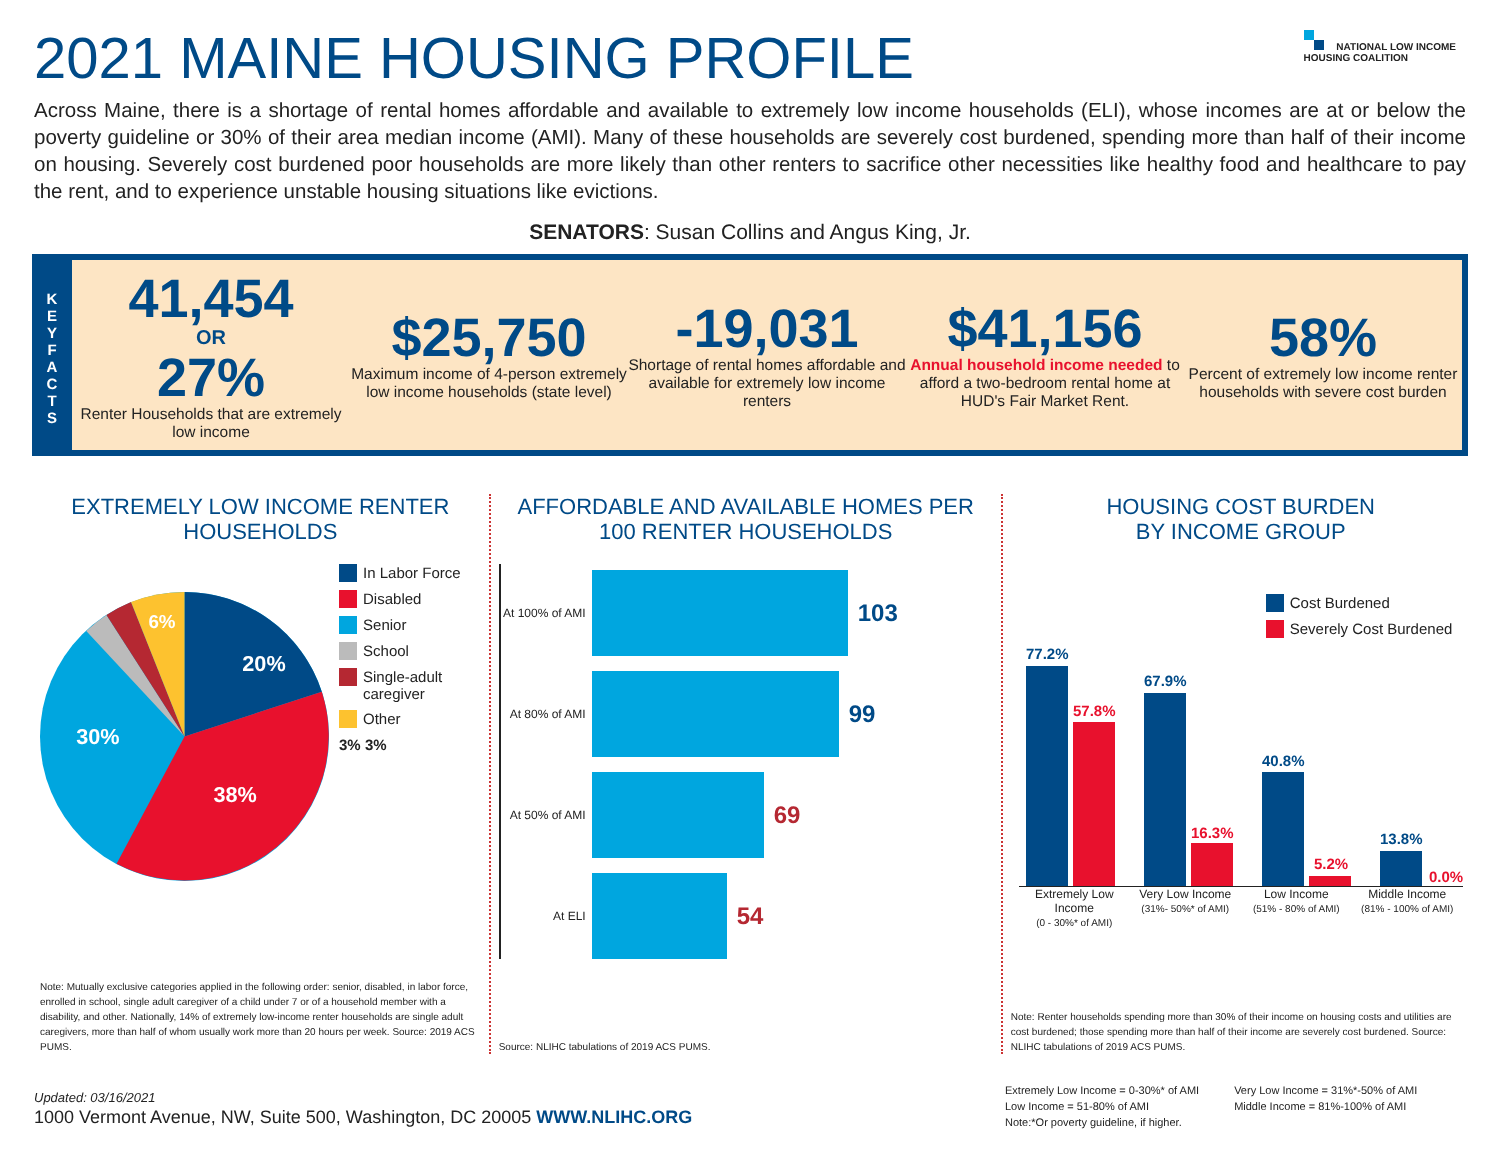2021 MAINE HOUSING PROFILE
NATIONAL LOW INCOME
HOUSING COALITION
Across Maine, there is a shortage of rental homes affordable and available to extremely low income households (ELI), whose incomes are at or below the poverty guideline or 30% of their area median income (AMI). Many of these households are severely cost burdened, spending more than half of their income on housing. Severely cost burdened poor households are more likely than other renters to sacrifice other necessities like healthy food and healthcare to pay the rent, and to experience unstable housing situations like evictions.
SENATORS: Susan Collins and Angus King, Jr.
K E Y F A C T S
41,454
OR
27%
Renter Households that are extremely low income
$25,750
Maximum income of 4-person extremely low income households (state level)
-19,031
Shortage of rental homes affordable and available for extremely low income renters
$41,156
Annual household income needed to afford a two-bedroom rental home at HUD's Fair Market Rent.
58%
Percent of extremely low income renter households with severe cost burden
EXTREMELY LOW INCOME RENTER HOUSEHOLDS
20%
38%
30%
6%
In Labor Force
Disabled
Senior
School
Single-adult caregiver
Other
3% 3%
Note: Mutually exclusive categories applied in the following order: senior, disabled, in labor force, enrolled in school, single adult caregiver of a child under 7 or of a household member with a disability, and other. Nationally, 14% of extremely low-income renter households are single adult caregivers, more than half of whom usually work more than 20 hours per week. Source: 2019 ACS PUMS.
AFFORDABLE AND AVAILABLE HOMES PER 100 RENTER HOUSEHOLDS
At 100% of AMI 103
At 80% of AMI 99
At 50% of AMI 69
At ELI 54
Source: NLIHC tabulations of 2019 ACS PUMS.
HOUSING COST BURDEN
BY INCOME GROUP
Cost Burdened
Severely Cost Burdened
77.2%
57.8%
67.9%
16.3%
40.8%
5.2%
13.8%
0.0%
Extremely Low Income
(0 - 30%* of AMI)
Very Low Income
(31%- 50%* of AMI)
Low Income
(51% - 80% of AMI)
Middle Income
(81% - 100% of AMI)
Note: Renter households spending more than 30% of their income on housing costs and utilities are cost burdened; those spending more than half of their income are severely cost burdened. Source: NLIHC tabulations of 2019 ACS PUMS.
Updated: 03/16/2021
1000 Vermont Avenue, NW, Suite 500, Washington, DC 20005 WWW.NLIHC.ORG
Extremely Low Income = 0-30%* of AMI
Low Income = 51-80% of AMI
Note:*Or poverty guideline, if higher.
Very Low Income = 31%*-50% of AMI
Middle Income = 81%-100% of AMI